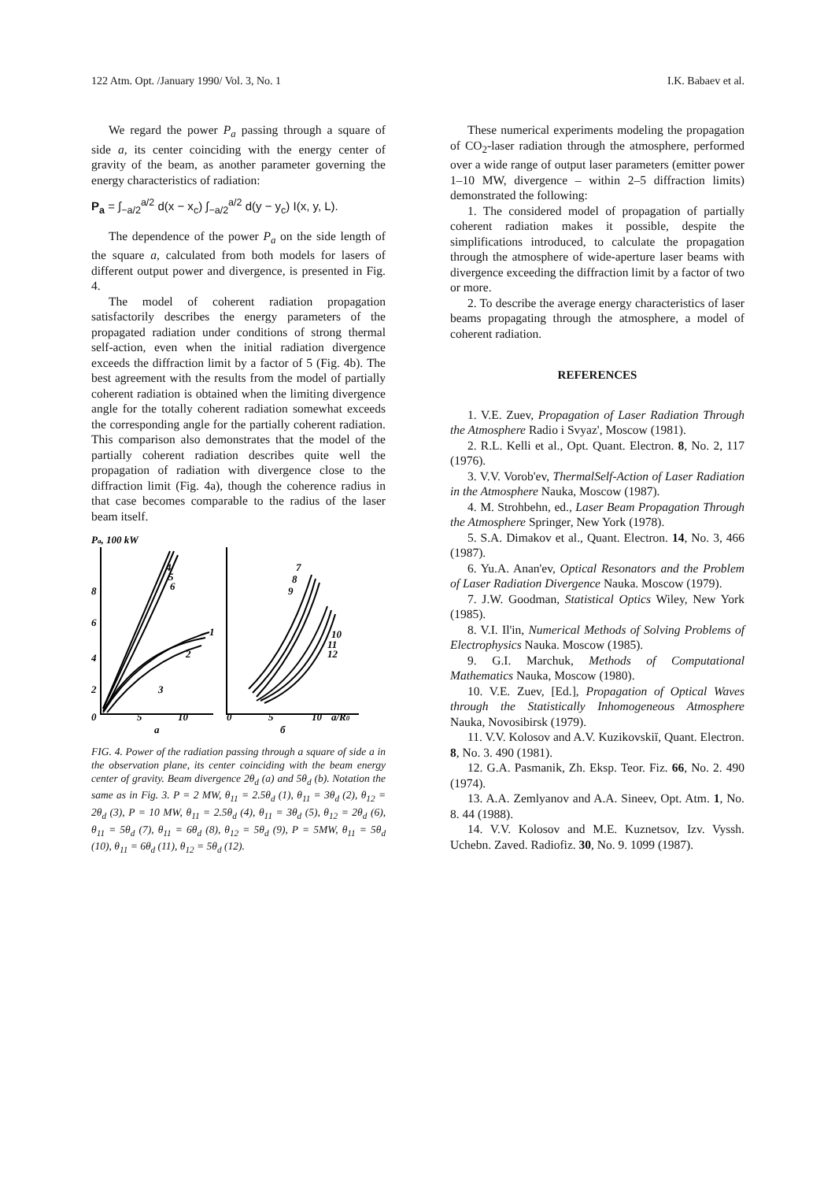122 Atm. Opt. /January 1990/ Vol. 3, No. 1 I.K. Babaev et al.
We regard the power P<sub>a</sub> passing through a square of side a, its center coinciding with the energy center of gravity of the beam, as another parameter governing the energy characteristics of radiation:
P<sub>a</sub> = ∫<sub>−a/2</sub><sup>a/2</sup> d(x − x<sub>c</sub>) ∫<sub>−a/2</sub><sup>a/2</sup> d(y − y<sub>c</sub>) I(x, y, L).
The dependence of the power P<sub>a</sub> on the side length of the square a, calculated from both models for lasers of different output power and divergence, is presented in Fig. 4.
The model of coherent radiation propagation satisfactorily describes the energy parameters of the propagated radiation under conditions of strong thermal self-action, even when the initial radiation divergence exceeds the diffraction limit by a factor of 5 (Fig. 4b). The best agreement with the results from the model of partially coherent radiation is obtained when the limiting divergence angle for the totally coherent radiation somewhat exceeds the corresponding angle for the partially coherent radiation. This comparison also demonstrates that the model of the partially coherent radiation describes quite well the propagation of radiation with divergence close to the diffraction limit (Fig. 4a), though the coherence radius in that case becomes comparable to the radius of the laser beam itself.
Pa, 100 kW
0
5
10
a
0
5
10
a/R0
б
8
6
4
2
4
5
6
1
2
3
7
8
9
10
11
12
FIG. 4. Power of the radiation passing through a square of side a in the observation plane, its center coinciding with the beam energy center of gravity. Beam divergence 2θ<sub>d</sub> (a) and 5θ<sub>d</sub> (b). Notation the same as in Fig. 3. P = 2 MW, θ<sub>11</sub> = 2.5θ<sub>d</sub> (1), θ<sub>11</sub> = 3θ<sub>d</sub> (2), θ<sub>12</sub> = 2θ<sub>d</sub> (3), P = 10 MW, θ<sub>11</sub> = 2.5θ<sub>d</sub> (4), θ<sub>11</sub> = 3θ<sub>d</sub> (5), θ<sub>12</sub> = 2θ<sub>d</sub> (6), θ<sub>11</sub> = 5θ<sub>d</sub> (7), θ<sub>11</sub> = 6θ<sub>d</sub> (8), θ<sub>12</sub> = 5θ<sub>d</sub> (9), P = 5MW, θ<sub>11</sub> = 5θ<sub>d</sub> (10), θ<sub>11</sub> = 6θ<sub>d</sub> (11), θ<sub>12</sub> = 5θ<sub>d</sub> (12).
These numerical experiments modeling the propagation of CO<sub>2</sub>-laser radiation through the atmosphere, performed over a wide range of output laser parameters (emitter power 1–10 MW, divergence – within 2–5 diffraction limits) demonstrated the following:
1. The considered model of propagation of partially coherent radiation makes it possible, despite the simplifications introduced, to calculate the propagation through the atmosphere of wide-aperture laser beams with divergence exceeding the diffraction limit by a factor of two or more.
2. To describe the average energy characteristics of laser beams propagating through the atmosphere, a model of coherent radiation.
REFERENCES
1. V.E. Zuev, Propagation of Laser Radiation Through the Atmosphere Radio i Svyaz', Moscow (1981).
2. R.L. Kelli et al., Opt. Quant. Electron. 8, No. 2, 117 (1976).
3. V.V. Vorob'ev, ThermalSelf-Action of Laser Radiation in the Atmosphere Nauka, Moscow (1987).
4. M. Strohbehn, ed., Laser Beam Propagation Through the Atmosphere Springer, New York (1978).
5. S.A. Dimakov et al., Quant. Electron. 14, No. 3, 466 (1987).
6. Yu.A. Anan'ev, Optical Resonators and the Problem of Laser Radiation Divergence Nauka. Moscow (1979).
7. J.W. Goodman, Statistical Optics Wiley, New York (1985).
8. V.I. Il'in, Numerical Methods of Solving Problems of Electrophysics Nauka. Moscow (1985).
9. G.I. Marchuk, Methods of Computational Mathematics Nauka, Moscow (1980).
10. V.E. Zuev, [Ed.], Propagation of Optical Waves through the Statistically Inhomogeneous Atmosphere Nauka, Novosibirsk (1979).
11. V.V. Kolosov and A.V. Kuzikovskiĭ, Quant. Electron. 8, No. 3. 490 (1981).
12. G.A. Pasmanik, Zh. Eksp. Teor. Fiz. 66, No. 2. 490 (1974).
13. A.A. Zemlyanov and A.A. Sineev, Opt. Atm. 1, No. 8. 44 (1988).
14. V.V. Kolosov and M.E. Kuznetsov, Izv. Vyssh. Uchebn. Zaved. Radiofiz. 30, No. 9. 1099 (1987).